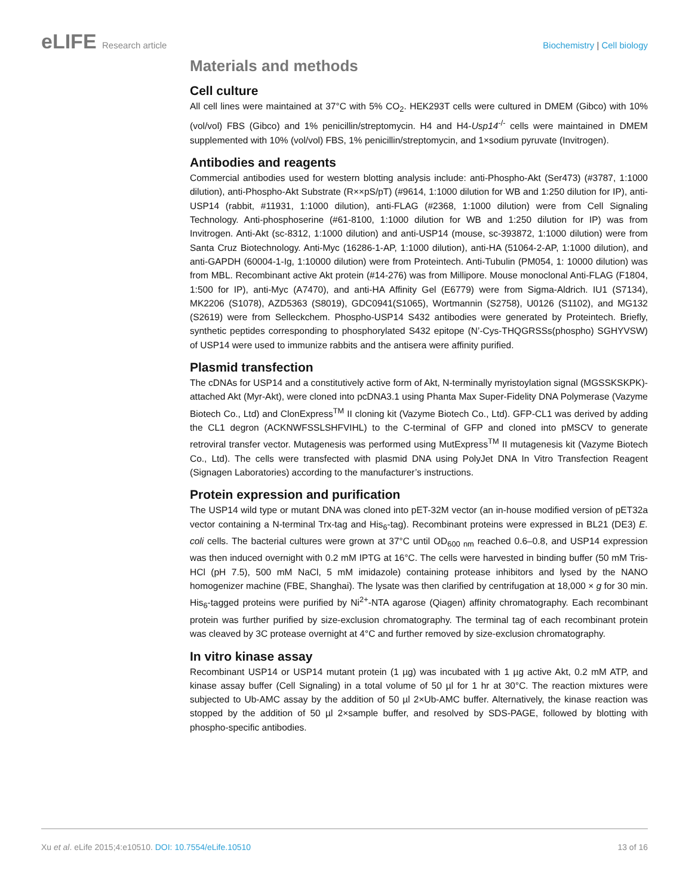eLIFE Research article Biochemistry | Cell biology
Materials and methods
Cell culture
All cell lines were maintained at 37°C with 5% CO<sub>2</sub>. HEK293T cells were cultured in DMEM (Gibco) with 10% (vol/vol) FBS (Gibco) and 1% penicillin/streptomycin. H4 and H4-Usp14<sup>-/-</sup> cells were maintained in DMEM supplemented with 10% (vol/vol) FBS, 1% penicillin/streptomycin, and 1×sodium pyruvate (Invitrogen).
Antibodies and reagents
Commercial antibodies used for western blotting analysis include: anti-Phospho-Akt (Ser473) (#3787, 1:1000 dilution), anti-Phospho-Akt Substrate (R××pS/pT) (#9614, 1:1000 dilution for WB and 1:250 dilution for IP), anti-USP14 (rabbit, #11931, 1:1000 dilution), anti-FLAG (#2368, 1:1000 dilution) were from Cell Signaling Technology. Anti-phosphoserine (#61-8100, 1:1000 dilution for WB and 1:250 dilution for IP) was from Invitrogen. Anti-Akt (sc-8312, 1:1000 dilution) and anti-USP14 (mouse, sc-393872, 1:1000 dilution) were from Santa Cruz Biotechnology. Anti-Myc (16286-1-AP, 1:1000 dilution), anti-HA (51064-2-AP, 1:1000 dilution), and anti-GAPDH (60004-1-Ig, 1:10000 dilution) were from Proteintech. Anti-Tubulin (PM054, 1: 10000 dilution) was from MBL. Recombinant active Akt protein (#14-276) was from Millipore. Mouse monoclonal Anti-FLAG (F1804, 1:500 for IP), anti-Myc (A7470), and anti-HA Affinity Gel (E6779) were from Sigma-Aldrich. IU1 (S7134), MK2206 (S1078), AZD5363 (S8019), GDC0941(S1065), Wortmannin (S2758), U0126 (S1102), and MG132 (S2619) were from Selleckchem. Phospho-USP14 S432 antibodies were generated by Proteintech. Briefly, synthetic peptides corresponding to phosphorylated S432 epitope (N’-Cys-THQGRSSs(phospho) SGHYVSW) of USP14 were used to immunize rabbits and the antisera were affinity purified.
Plasmid transfection
The cDNAs for USP14 and a constitutively active form of Akt, N-terminally myristoylation signal (MGSSKSKPK)-attached Akt (Myr-Akt), were cloned into pcDNA3.1 using Phanta Max Super-Fidelity DNA Polymerase (Vazyme Biotech Co., Ltd) and ClonExpress<sup>TM</sup> II cloning kit (Vazyme Biotech Co., Ltd). GFP-CL1 was derived by adding the CL1 degron (ACKNWFSSLSHFVIHL) to the C-terminal of GFP and cloned into pMSCV to generate retroviral transfer vector. Mutagenesis was performed using MutExpress<sup>TM</sup> II mutagenesis kit (Vazyme Biotech Co., Ltd). The cells were transfected with plasmid DNA using PolyJet DNA In Vitro Transfection Reagent (Signagen Laboratories) according to the manufacturer’s instructions.
Protein expression and purification
The USP14 wild type or mutant DNA was cloned into pET-32M vector (an in-house modified version of pET32a vector containing a N-terminal Trx-tag and His<sub>6</sub>-tag). Recombinant proteins were expressed in BL21 (DE3) E. coli cells. The bacterial cultures were grown at 37°C until OD<sub>600 nm</sub> reached 0.6–0.8, and USP14 expression was then induced overnight with 0.2 mM IPTG at 16°C. The cells were harvested in binding buffer (50 mM Tris-HCl (pH 7.5), 500 mM NaCl, 5 mM imidazole) containing protease inhibitors and lysed by the NANO homogenizer machine (FBE, Shanghai). The lysate was then clarified by centrifugation at 18,000 × g for 30 min. His<sub>6</sub>-tagged proteins were purified by Ni<sup>2+</sup>-NTA agarose (Qiagen) affinity chromatography. Each recombinant protein was further purified by size-exclusion chromatography. The terminal tag of each recombinant protein was cleaved by 3C protease overnight at 4°C and further removed by size-exclusion chromatography.
In vitro kinase assay
Recombinant USP14 or USP14 mutant protein (1 µg) was incubated with 1 µg active Akt, 0.2 mM ATP, and kinase assay buffer (Cell Signaling) in a total volume of 50 µl for 1 hr at 30°C. The reaction mixtures were subjected to Ub-AMC assay by the addition of 50 µl 2×Ub-AMC buffer. Alternatively, the kinase reaction was stopped by the addition of 50 µl 2×sample buffer, and resolved by SDS-PAGE, followed by blotting with phospho-specific antibodies.
Xu et al. eLife 2015;4:e10510. DOI: 10.7554/eLife.10510
13 of 16